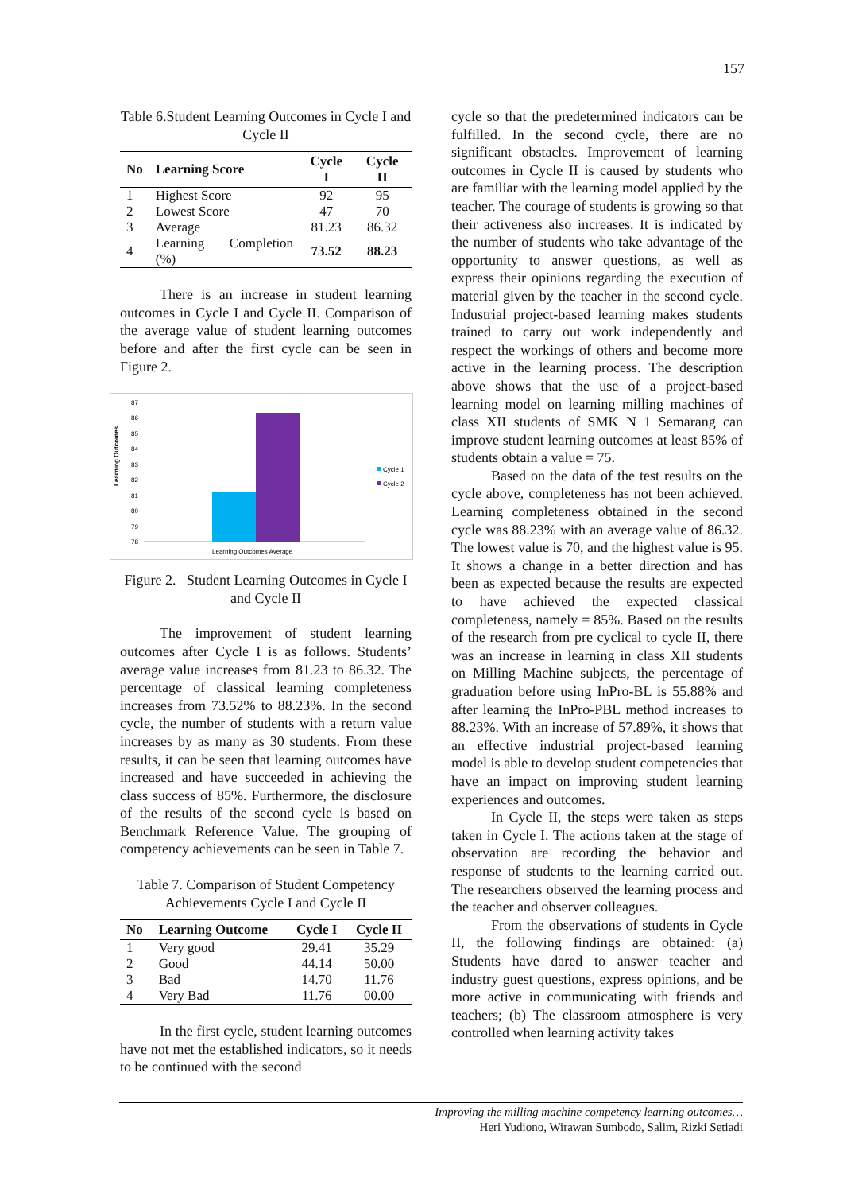157
Table 6.Student Learning Outcomes in Cycle I and Cycle II
| No | Learning Score | Cycle I | Cycle II |
| --- | --- | --- | --- |
| 1 | Highest Score | 92 | 95 |
| 2 | Lowest Score | 47 | 70 |
| 3 | Average | 81.23 | 86.32 |
| 4 | Learning Completion (%) | 73.52 | 88.23 |
There is an increase in student learning outcomes in Cycle I and Cycle II. Comparison of the average value of student learning outcomes before and after the first cycle can be seen in Figure 2.
Learning Outcomes
87
86
85
84
83
82
81
80
79
78
Learning Outcomes Average
Cycle 1
Cycle 2
Figure 2. Student Learning Outcomes in Cycle I and Cycle II
The improvement of student learning outcomes after Cycle I is as follows. Students’ average value increases from 81.23 to 86.32. The percentage of classical learning completeness increases from 73.52% to 88.23%. In the second cycle, the number of students with a return value increases by as many as 30 students. From these results, it can be seen that learning outcomes have increased and have succeeded in achieving the class success of 85%. Furthermore, the disclosure of the results of the second cycle is based on Benchmark Reference Value. The grouping of competency achievements can be seen in Table 7.
Table 7. Comparison of Student Competency Achievements Cycle I and Cycle II
| No | Learning Outcome | Cycle I | Cycle II |
| --- | --- | --- | --- |
| 1 | Very good | 29.41 | 35.29 |
| 2 | Good | 44.14 | 50.00 |
| 3 | Bad | 14.70 | 11.76 |
| 4 | Very Bad | 11.76 | 00.00 |
In the first cycle, student learning outcomes have not met the established indicators, so it needs to be continued with the second
cycle so that the predetermined indicators can be fulfilled. In the second cycle, there are no significant obstacles. Improvement of learning outcomes in Cycle II is caused by students who are familiar with the learning model applied by the teacher. The courage of students is growing so that their activeness also increases. It is indicated by the number of students who take advantage of the opportunity to answer questions, as well as express their opinions regarding the execution of material given by the teacher in the second cycle. Industrial project-based learning makes students trained to carry out work independently and respect the workings of others and become more active in the learning process. The description above shows that the use of a project-based learning model on learning milling machines of class XII students of SMK N 1 Semarang can improve student learning outcomes at least 85% of students obtain a value = 75.
Based on the data of the test results on the cycle above, completeness has not been achieved. Learning completeness obtained in the second cycle was 88.23% with an average value of 86.32. The lowest value is 70, and the highest value is 95. It shows a change in a better direction and has been as expected because the results are expected to have achieved the expected classical completeness, namely = 85%. Based on the results of the research from pre cyclical to cycle II, there was an increase in learning in class XII students on Milling Machine subjects, the percentage of graduation before using InPro-BL is 55.88% and after learning the InPro-PBL method increases to 88.23%. With an increase of 57.89%, it shows that an effective industrial project-based learning model is able to develop student competencies that have an impact on improving student learning experiences and outcomes.
In Cycle II, the steps were taken as steps taken in Cycle I. The actions taken at the stage of observation are recording the behavior and response of students to the learning carried out. The researchers observed the learning process and the teacher and observer colleagues.
From the observations of students in Cycle II, the following findings are obtained: (a) Students have dared to answer teacher and industry guest questions, express opinions, and be more active in communicating with friends and teachers; (b) The classroom atmosphere is very controlled when learning activity takes
Improving the milling machine competency learning outcomes…
Heri Yudiono, Wirawan Sumbodo, Salim, Rizki Setiadi